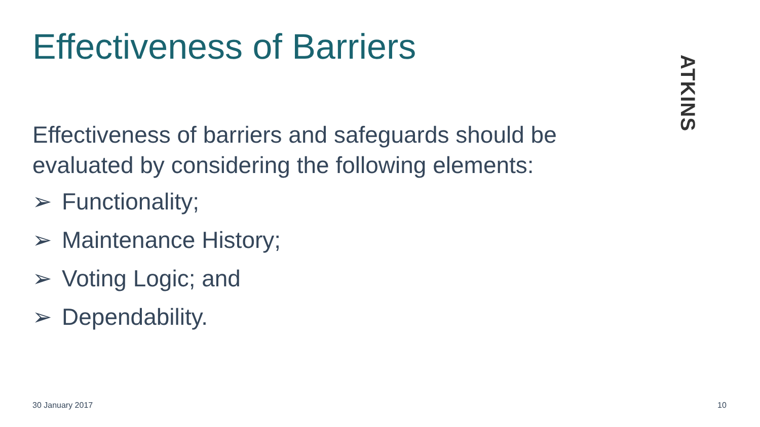Effectiveness of Barriers
ATKINS
Effectiveness of barriers and safeguards should be
evaluated by considering the following elements:
➢ Functionality;
➢ Maintenance History;
➢ Voting Logic; and
➢ Dependability.
30 January 2017 10